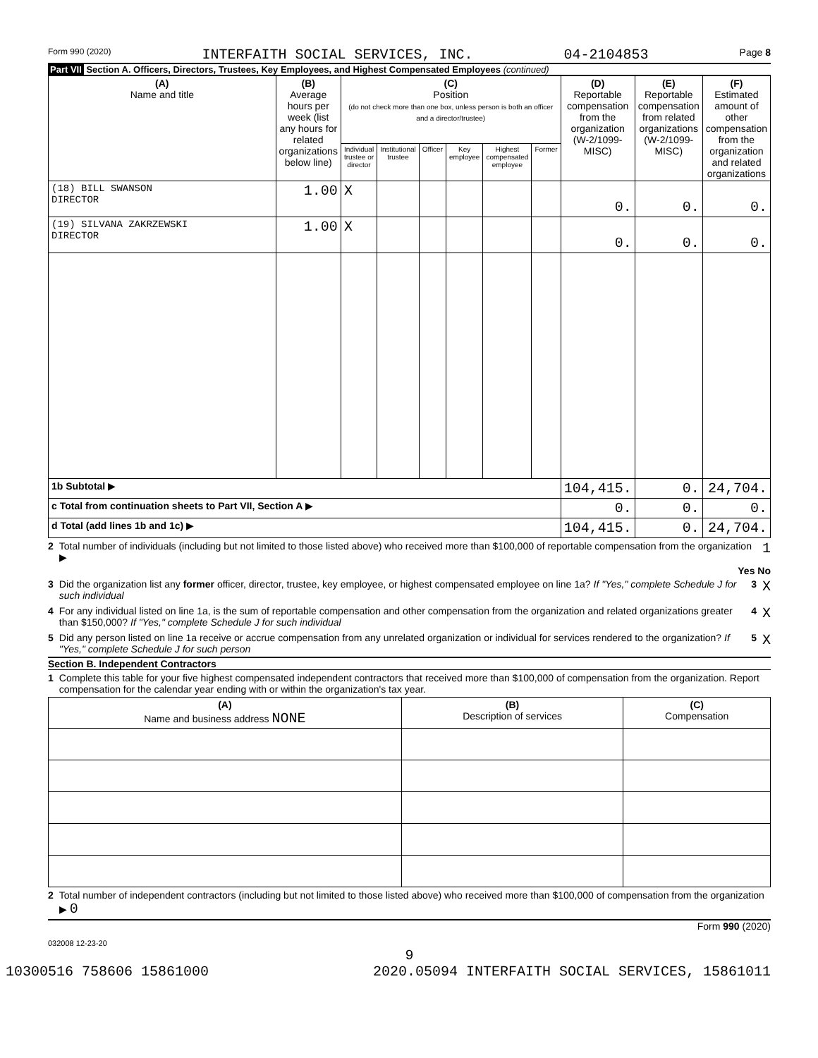Form 990 (2020) INTERFAITH SOCIAL SERVICES, INC. 04-2104853 Page 8
Part VII Section A. Officers, Directors, Trustees, Key Employees, and Highest Compensated Employees (continued)
| (A) Name and title | (B) Average hours per week (list any hours for related organizations below line) | (C) Position (do not check more than one box, unless person is both an officer and a director/trustee) | | | | | | (D) Reportable compensation from the organization (W-2/1099-MISC) | (E) Reportable compensation from related organizations (W-2/1099-MISC) | (F) Estimated amount of other compensation from the organization and related organizations |
| --- | --- | --- | --- | --- | --- | --- | --- | --- | --- | --- |
| | | Individual trustee or director | Institutional trustee | Officer | Key employee | Highest compensated employee | Former | | | |
| (18) BILL SWANSON DIRECTOR | 1.00 | X | | | | | | 0. | 0. | 0. |
| (19) SILVANA ZAKRZEWSKI DIRECTOR | 1.00 | X | | | | | | 0. | 0. | 0. |
| 1b Subtotal ▶ | | | | | | | | 104,415. | 0. | 24,704. |
| c Total from continuation sheets to Part VII, Section A ▶ | | | | | | | | 0. | 0. | 0. |
| d Total (add lines 1b and 1c) ▶ | | | | | | | | 104,415. | 0. | 24,704. |
2 Total number of individuals (including but not limited to those listed above) who received more than $100,000 of reportable compensation from the organization ▶ 1
Yes No
3 Did the organization list any former officer, director, trustee, key employee, or highest compensated employee on line 1a? If "Yes," complete Schedule J for such individual 3 X
4 For any individual listed on line 1a, is the sum of reportable compensation and other compensation from the organization and related organizations greater than $150,000? If "Yes," complete Schedule J for such individual 4 X
5 Did any person listed on line 1a receive or accrue compensation from any unrelated organization or individual for services rendered to the organization? If "Yes," complete Schedule J for such person 5 X
Section B. Independent Contractors
1 Complete this table for your five highest compensated independent contractors that received more than $100,000 of compensation from the organization. Report compensation for the calendar year ending with or within the organization's tax year.
| (A) Name and business address NONE | (B) Description of services | (C) Compensation |
| --- | --- | --- |
2 Total number of independent contractors (including but not limited to those listed above) who received more than $100,000 of compensation from the organization ▶ 0
Form 990 (2020)
032008 12-23-20
9
10300516 758606 15861000 2020.05094 INTERFAITH SOCIAL SERVICES, 15861011